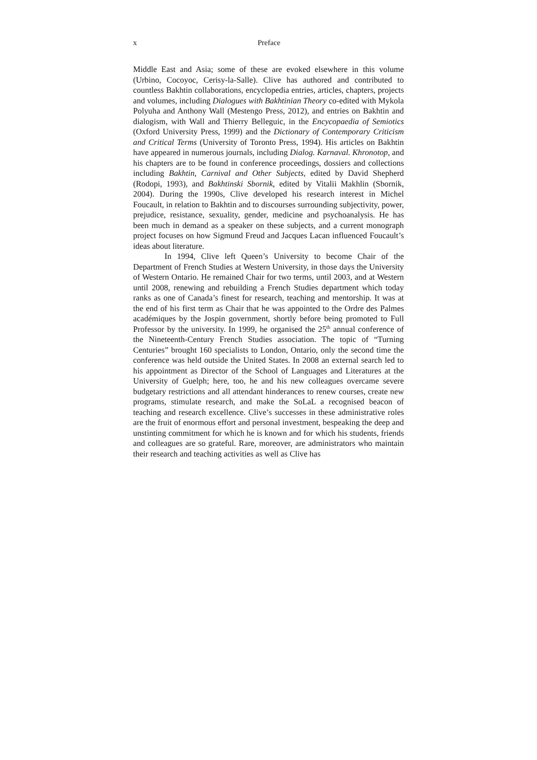x Preface
Middle East and Asia; some of these are evoked elsewhere in this volume (Urbino, Cocoyoc, Cerisy-la-Salle). Clive has authored and contributed to countless Bakhtin collaborations, encyclopedia entries, articles, chapters, projects and volumes, including Dialogues with Bakhtinian Theory co-edited with Mykola Polyuha and Anthony Wall (Mestengo Press, 2012), and entries on Bakhtin and dialogism, with Wall and Thierry Belleguic, in the Encycopaedia of Semiotics (Oxford University Press, 1999) and the Dictionary of Contemporary Criticism and Critical Terms (University of Toronto Press, 1994). His articles on Bakhtin have appeared in numerous journals, including Dialog. Karnaval. Khronotop, and his chapters are to be found in conference proceedings, dossiers and collections including Bakhtin, Carnival and Other Subjects, edited by David Shepherd (Rodopi, 1993), and Bakhtinski Sbornik, edited by Vitalii Makhlin (Sbornik, 2004). During the 1990s, Clive developed his research interest in Michel Foucault, in relation to Bakhtin and to discourses surrounding subjectivity, power, prejudice, resistance, sexuality, gender, medicine and psychoanalysis. He has been much in demand as a speaker on these subjects, and a current monograph project focuses on how Sigmund Freud and Jacques Lacan influenced Foucault’s ideas about literature.
In 1994, Clive left Queen’s University to become Chair of the Department of French Studies at Western University, in those days the University of Western Ontario. He remained Chair for two terms, until 2003, and at Western until 2008, renewing and rebuilding a French Studies department which today ranks as one of Canada’s finest for research, teaching and mentorship. It was at the end of his first term as Chair that he was appointed to the Ordre des Palmes académiques by the Jospin government, shortly before being promoted to Full Professor by the university. In 1999, he organised the 25<sup>th</sup> annual conference of the Nineteenth-Century French Studies association. The topic of “Turning Centuries” brought 160 specialists to London, Ontario, only the second time the conference was held outside the United States. In 2008 an external search led to his appointment as Director of the School of Languages and Literatures at the University of Guelph; here, too, he and his new colleagues overcame severe budgetary restrictions and all attendant hinderances to renew courses, create new programs, stimulate research, and make the SoLaL a recognised beacon of teaching and research excellence. Clive’s successes in these administrative roles are the fruit of enormous effort and personal investment, bespeaking the deep and unstinting commitment for which he is known and for which his students, friends and colleagues are so grateful. Rare, moreover, are administrators who maintain their research and teaching activities as well as Clive has